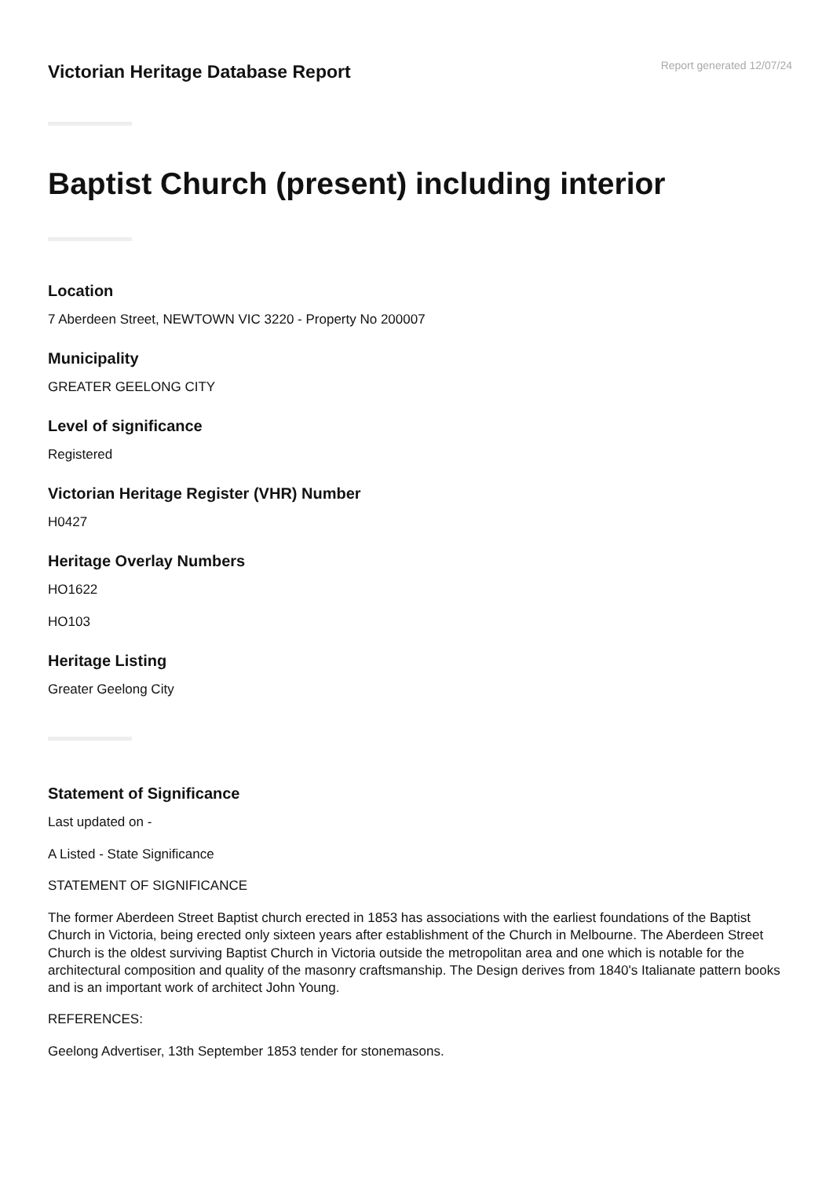Victorian Heritage Database Report
Report generated 12/07/24
Baptist Church (present) including interior
Location
7 Aberdeen Street, NEWTOWN VIC 3220 - Property No 200007
Municipality
GREATER GEELONG CITY
Level of significance
Registered
Victorian Heritage Register (VHR) Number
H0427
Heritage Overlay Numbers
HO1622
HO103
Heritage Listing
Greater Geelong City
Statement of Significance
Last updated on -
A Listed - State Significance
STATEMENT OF SIGNIFICANCE
The former Aberdeen Street Baptist church erected in 1853 has associations with the earliest foundations of the Baptist Church in Victoria, being erected only sixteen years after establishment of the Church in Melbourne. The Aberdeen Street Church is the oldest surviving Baptist Church in Victoria outside the metropolitan area and one which is notable for the architectural composition and quality of the masonry craftsmanship. The Design derives from 1840's Italianate pattern books and is an important work of architect John Young.
REFERENCES:
Geelong Advertiser, 13th September 1853 tender for stonemasons.